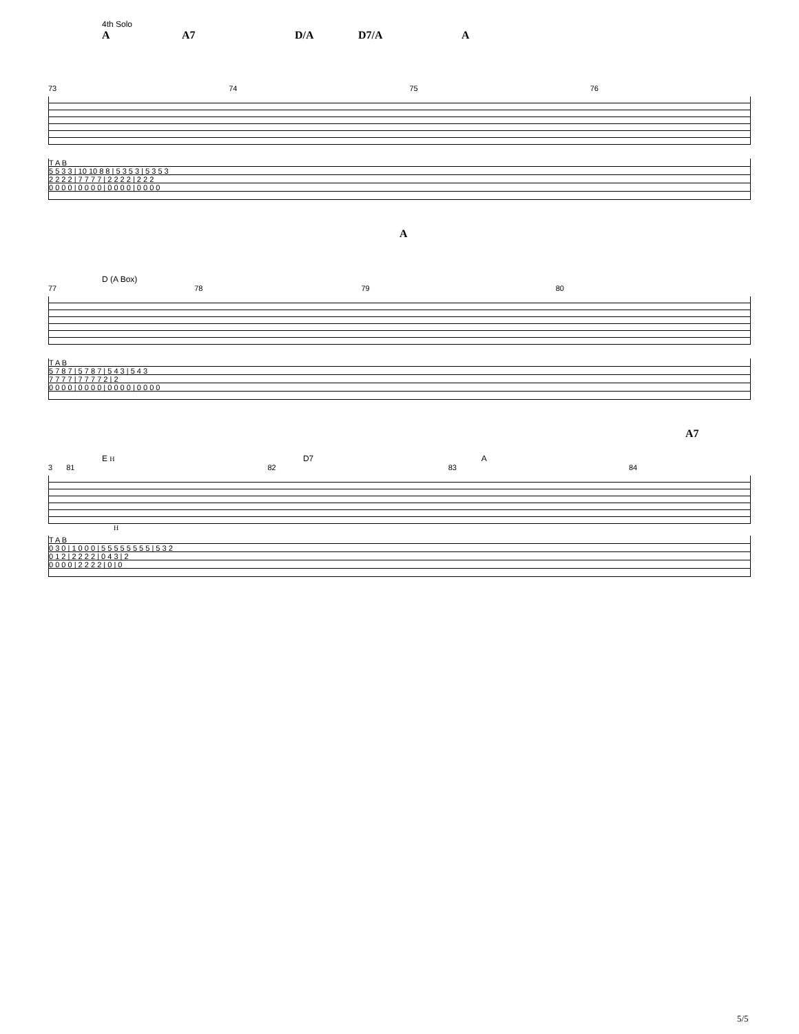4th Solo
A A7 D/A D7/A A
73 74 75 76
T A B
5 5 3 3 | 10 10 8 8 | 5 3 5 3 | 5 3 5 3
2 2 2 2 | 7 7 7 7 | 2 2 2 2 | 2 2 2
0 0 0 0 | 0 0 0 0 | 0 0 0 0 | 0 0 0 0
A
D (A Box)
77 78 79 80
T A B
5 7 8 7 | 5 7 8 7 | 5 4 3 | 5 4 3
7 7 7 7 | 7 7 7 7 2 | 2
0 0 0 0 | 0 0 0 0 | 0 0 0 0 | 0 0 0 0
A7
E H D7 A
3 81 82 83 84
H
T A B
0 3 0 | 1 0 0 0 | 5 5 5 5 5 5 5 5 | 5 3 2
0 1 2 | 2 2 2 2 | 0 4 3 | 2
0 0 0 0 | 2 2 2 2 | 0 | 0
5/5